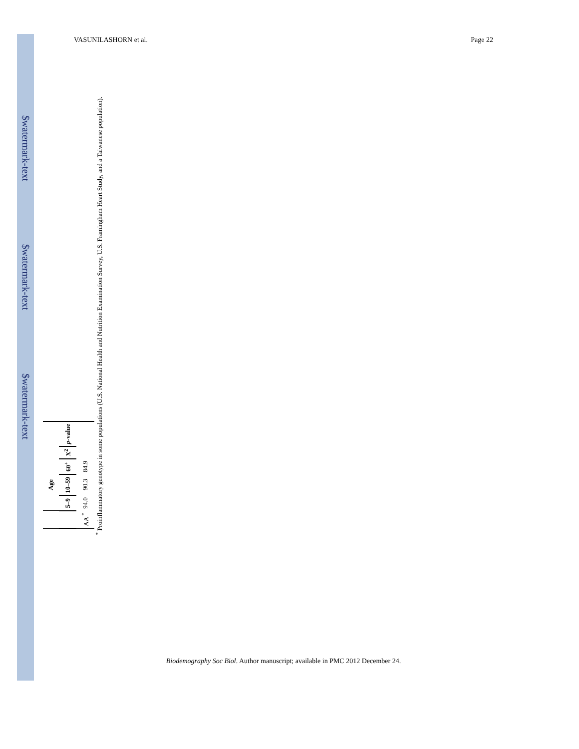$watermark-text $watermark-text $watermark-text
VASUNILASHORN et al. Page 22
| | Age | | | | |
| --- | --- | --- | --- | --- | --- |
| | 5–9 | 10–59 | 60<sup>+</sup> | X<sup>2</sup> | p -value |
| AA <sup>*</sup> | 94.0 | 90.3 | 84.9 | | |
<sup>*</sup> Proinflammatory genotype in some populations (U.S. National Health and Nutrition Examination Survey, U.S. Framingham Heart Study, and a Taiwanese population).
Biodemography Soc Biol. Author manuscript; available in PMC 2012 December 24.